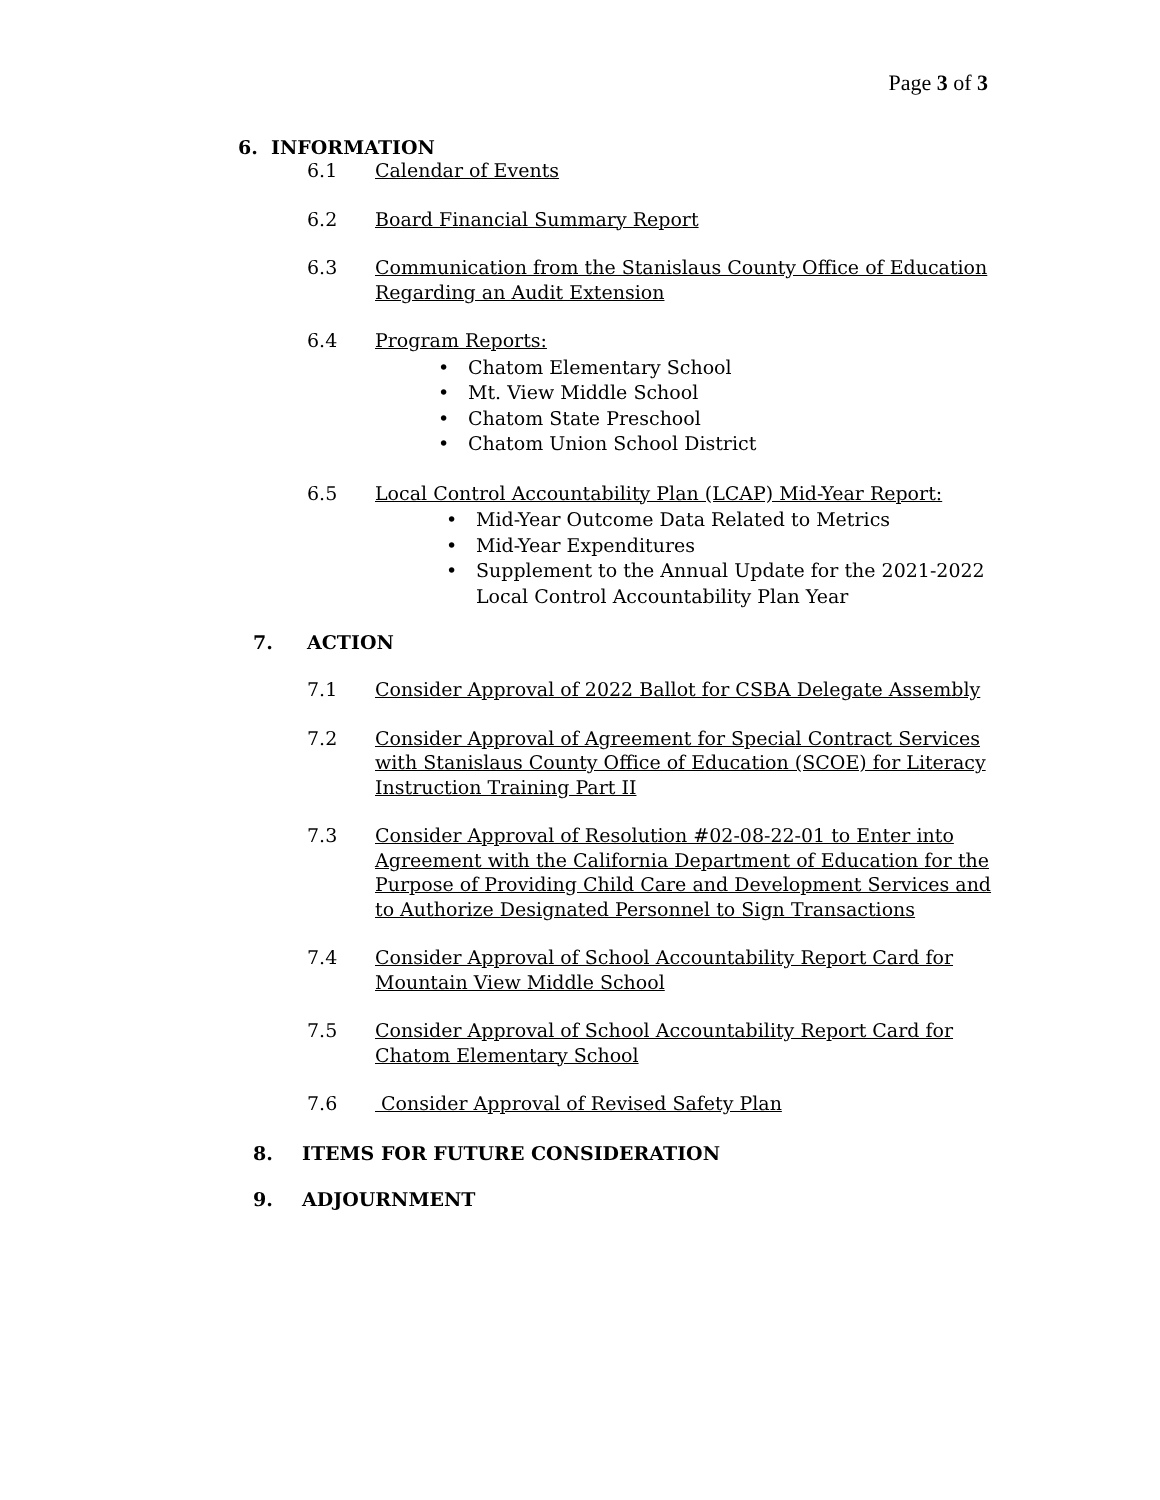Page 3 of 3
6. INFORMATION
6.1 Calendar of Events
6.2 Board Financial Summary Report
6.3 Communication from the Stanislaus County Office of Education Regarding an Audit Extension
6.4 Program Reports:
• Chatom Elementary School
• Mt. View Middle School
• Chatom State Preschool
• Chatom Union School District
6.5 Local Control Accountability Plan (LCAP) Mid-Year Report:
• Mid-Year Outcome Data Related to Metrics
• Mid-Year Expenditures
• Supplement to the Annual Update for the 2021-2022 Local Control Accountability Plan Year
7. ACTION
7.1 Consider Approval of 2022 Ballot for CSBA Delegate Assembly
7.2 Consider Approval of Agreement for Special Contract Services with Stanislaus County Office of Education (SCOE) for Literacy Instruction Training Part II
7.3 Consider Approval of Resolution #02-08-22-01 to Enter into Agreement with the California Department of Education for the Purpose of Providing Child Care and Development Services and to Authorize Designated Personnel to Sign Transactions
7.4 Consider Approval of School Accountability Report Card for Mountain View Middle School
7.5 Consider Approval of School Accountability Report Card for Chatom Elementary School
7.6 Consider Approval of Revised Safety Plan
8. ITEMS FOR FUTURE CONSIDERATION
9. ADJOURNMENT